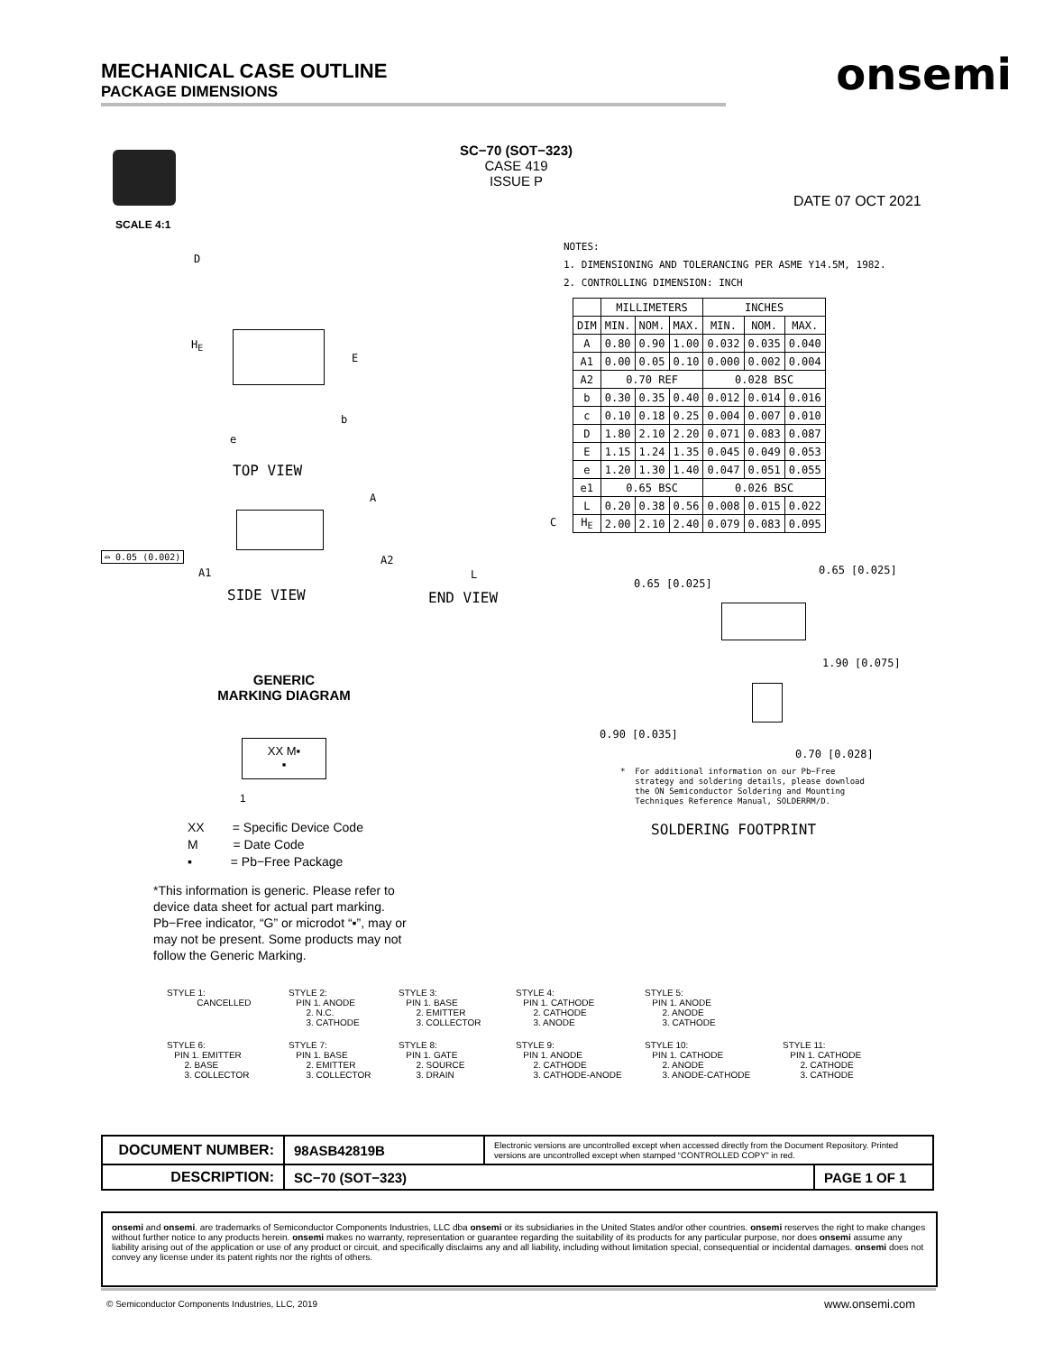MECHANICAL CASE OUTLINE
PACKAGE DIMENSIONS
onsemi
SCALE 4:1
SC−70 (SOT−323)
CASE 419
ISSUE P
DATE 07 OCT 2021
NOTES:
1. DIMENSIONING AND TOLERANCING PER ASME Y14.5M, 1982.
2. CONTROLLING DIMENSION: INCH
| | MILLIMETERS | | | INCHES | | |
| --- | --- | --- | --- | --- | --- | --- |
| DIM | MIN. | NOM. | MAX. | MIN. | NOM. | MAX. |
| A | 0.80 | 0.90 | 1.00 | 0.032 | 0.035 | 0.040 |
| A1 | 0.00 | 0.05 | 0.10 | 0.000 | 0.002 | 0.004 |
| A2 | 0.70 REF | | | 0.028 BSC | | |
| b | 0.30 | 0.35 | 0.40 | 0.012 | 0.014 | 0.016 |
| c | 0.10 | 0.18 | 0.25 | 0.004 | 0.007 | 0.010 |
| D | 1.80 | 2.10 | 2.20 | 0.071 | 0.083 | 0.087 |
| E | 1.15 | 1.24 | 1.35 | 0.045 | 0.049 | 0.053 |
| e | 1.20 | 1.30 | 1.40 | 0.047 | 0.051 | 0.055 |
| e1 | 0.65 BSC | | | 0.026 BSC | | |
| L | 0.20 | 0.38 | 0.56 | 0.008 | 0.015 | 0.022 |
| H<sub>E</sub> | 2.00 | 2.10 | 2.40 | 0.079 | 0.083 | 0.095 |
D
H<sub>E</sub>
E
b
e
TOP VIEW
A
⌓ 0.05 (0.002)
A1
SIDE VIEW
C
A2
L
END VIEW
0.65 [0.025]
0.65 [0.025]
1.90 [0.075]
0.90 [0.035]
0.70 [0.028]
* For additional information on our Pb−Free
strategy and soldering details, please download
the ON Semiconductor Soldering and Mounting
Techniques Reference Manual, SOLDERRM/D.
SOLDERING FOOTPRINT
GENERIC
MARKING DIAGRAM
XX M▪
▪
1
XX = Specific Device Code
M = Date Code
▪ = Pb−Free Package
*This information is generic. Please refer to device data sheet for actual part marking. Pb−Free indicator, “G” or microdot “▪”, may or may not be present. Some products may not follow the Generic Marking.
STYLE 1: CANCELLED
STYLE 2: PIN 1. ANODE 2. N.C. 3. CATHODE
STYLE 3: PIN 1. BASE 2. EMITTER 3. COLLECTOR
STYLE 4: PIN 1. CATHODE 2. CATHODE 3. ANODE
STYLE 5: PIN 1. ANODE 2. ANODE 3. CATHODE
STYLE 6: PIN 1. EMITTER 2. BASE 3. COLLECTOR
STYLE 7: PIN 1. BASE 2. EMITTER 3. COLLECTOR
STYLE 8: PIN 1. GATE 2. SOURCE 3. DRAIN
STYLE 9: PIN 1. ANODE 2. CATHODE 3. CATHODE-ANODE
STYLE 10: PIN 1. CATHODE 2. ANODE 3. ANODE-CATHODE
STYLE 11: PIN 1. CATHODE 2. CATHODE 3. CATHODE
| DOCUMENT NUMBER: | 98ASB42819B | Electronic versions are uncontrolled except when accessed directly from the Document Repository. Printed versions are uncontrolled except when stamped “CONTROLLED COPY” in red. | |
| DESCRIPTION: | SC−70 (SOT−323) | | PAGE 1 OF 1 |
onsemi and onsemi. are trademarks of Semiconductor Components Industries, LLC dba onsemi or its subsidiaries in the United States and/or other countries. onsemi reserves the right to make changes without further notice to any products herein. onsemi makes no warranty, representation or guarantee regarding the suitability of its products for any particular purpose, nor does onsemi assume any liability arising out of the application or use of any product or circuit, and specifically disclaims any and all liability, including without limitation special, consequential or incidental damages. onsemi does not convey any license under its patent rights nor the rights of others.
© Semiconductor Components Industries, LLC, 2019
www.onsemi.com